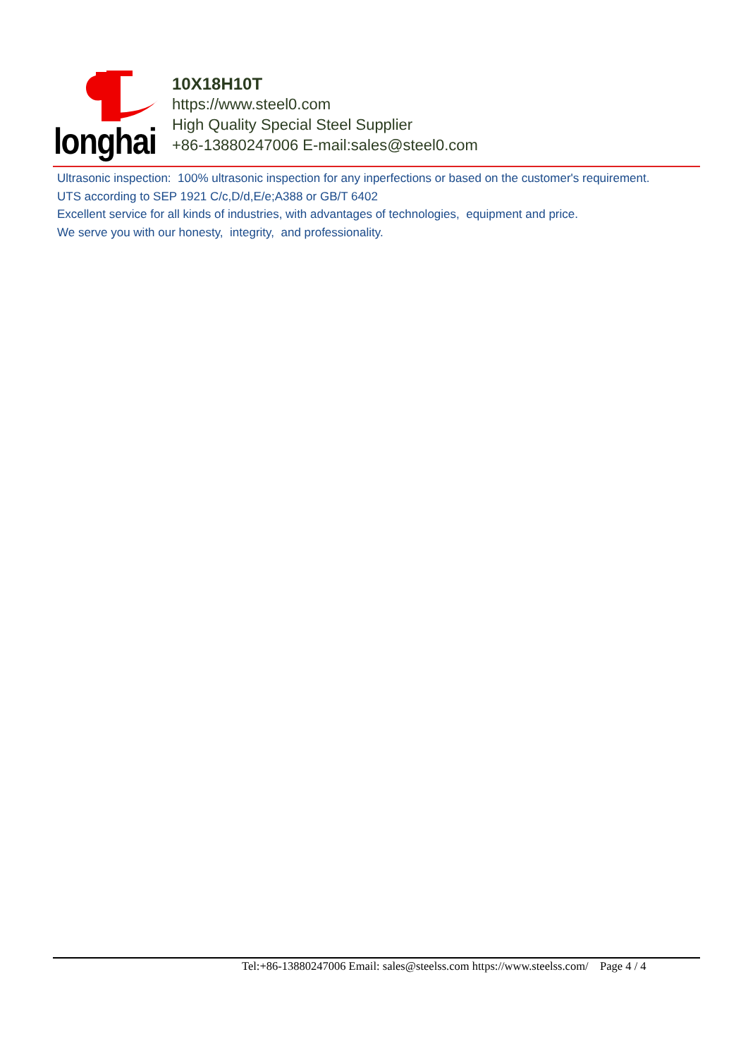longhai
10X18H10T
https://www.steel0.com
High Quality Special Steel Supplier
+86-13880247006 E-mail:sales@steel0.com
Ultrasonic inspection: 100% ultrasonic inspection for any inperfections or based on the customer's requirement.
UTS according to SEP 1921 C/c,D/d,E/e;A388 or GB/T 6402
Excellent service for all kinds of industries, with advantages of technologies, equipment and price.
We serve you with our honesty, integrity, and professionality.
Tel:+86-13880247006 Email: sales@steelss.com https://www.steelss.com/ Page 4 / 4